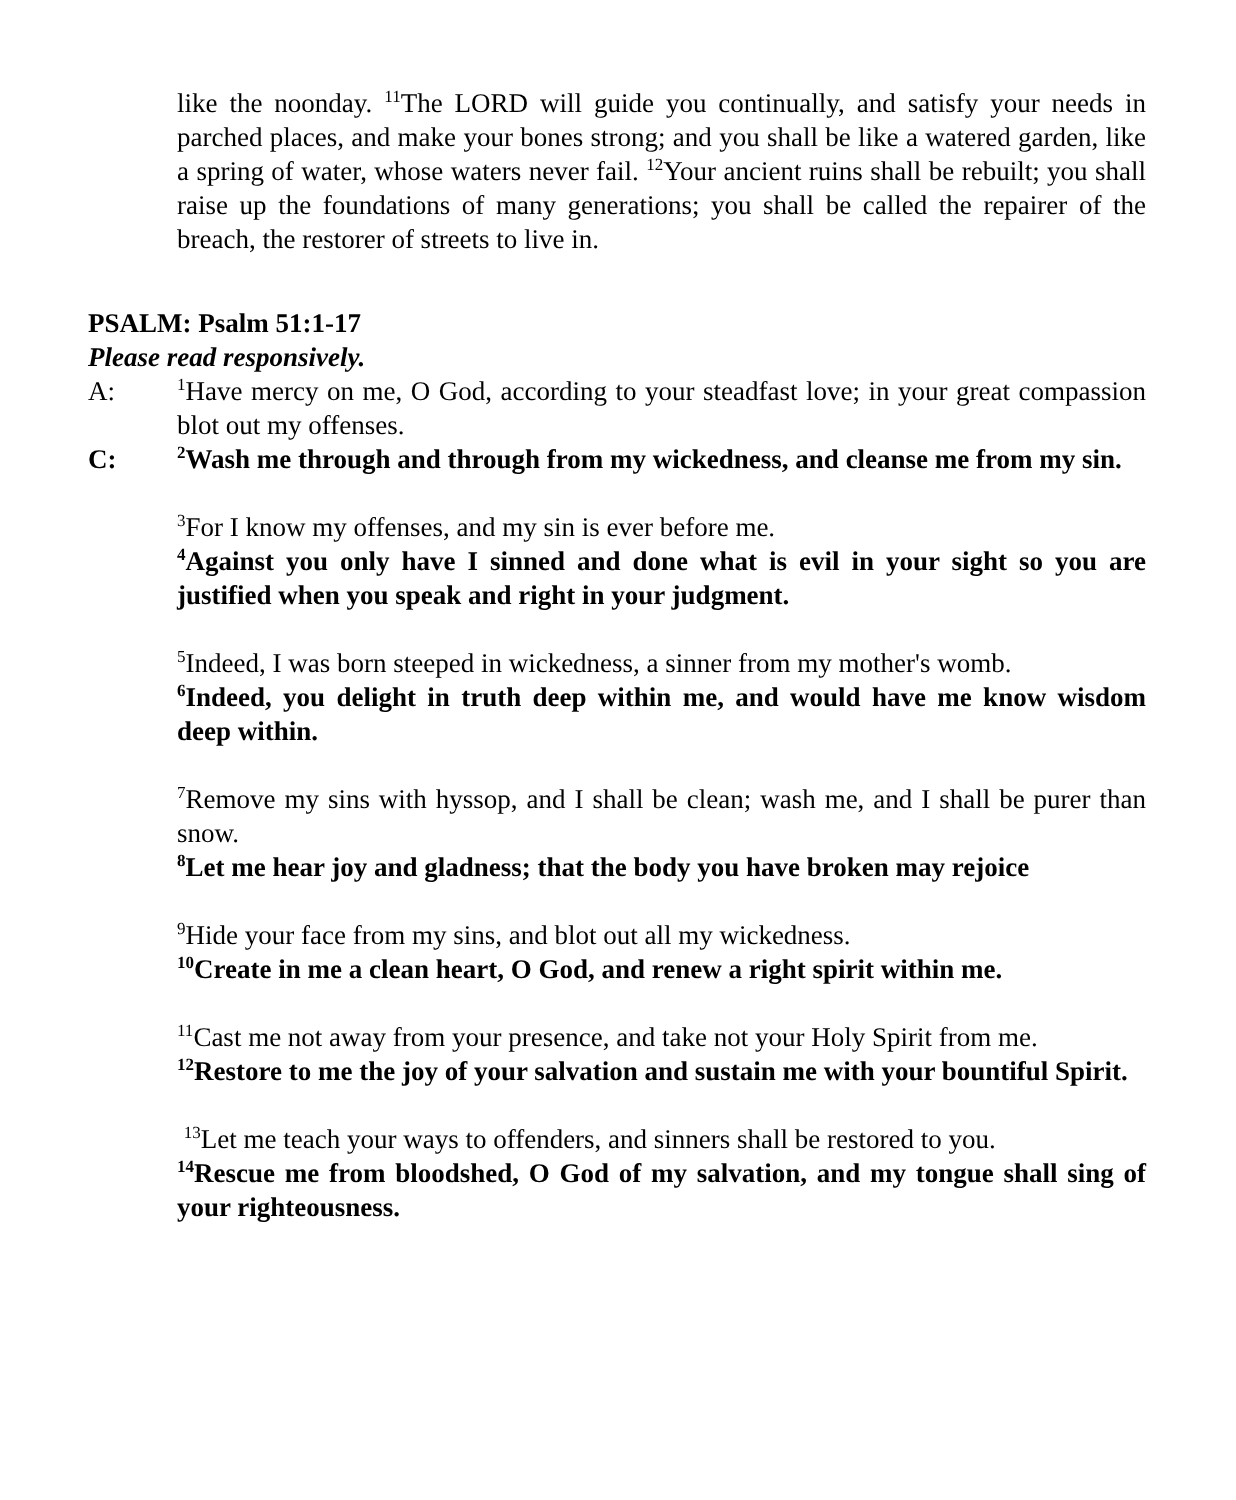like the noonday. <sup>11</sup>The LORD will guide you continually, and satisfy your needs in parched places, and make your bones strong; and you shall be like a watered garden, like a spring of water, whose waters never fail. <sup>12</sup>Your ancient ruins shall be rebuilt; you shall raise up the foundations of many generations; you shall be called the repairer of the breach, the restorer of streets to live in.
PSALM: Psalm 51:1-17
Please read responsively.
A:
<sup>1</sup> Have mercy on me, O God, according to your steadfast love; in your great compassion blot out my offenses.
C:
<sup>2</sup> Wash me through and through from my wickedness, and cleanse me from my sin.
<sup>3</sup> For I know my offenses, and my sin is ever before me.
<sup>4</sup> Against you only have I sinned and done what is evil in your sight so you are justified when you speak and right in your judgment.
<sup>5</sup> Indeed, I was born steeped in wickedness, a sinner from my mother's womb.
<sup>6</sup> Indeed, you delight in truth deep within me, and would have me know wisdom deep within.
<sup>7</sup> Remove my sins with hyssop, and I shall be clean; wash me, and I shall be purer than snow.
<sup>8</sup> Let me hear joy and gladness; that the body you have broken may rejoice
<sup>9</sup> Hide your face from my sins, and blot out all my wickedness.
<sup>10</sup> Create in me a clean heart, O God, and renew a right spirit within me.
<sup>11</sup> Cast me not away from your presence, and take not your Holy Spirit from me.
<sup>12</sup> Restore to me the joy of your salvation and sustain me with your bountiful Spirit.
<sup>13</sup> Let me teach your ways to offenders, and sinners shall be restored to you.
<sup>14</sup> Rescue me from bloodshed, O God of my salvation, and my tongue shall sing of your righteousness.